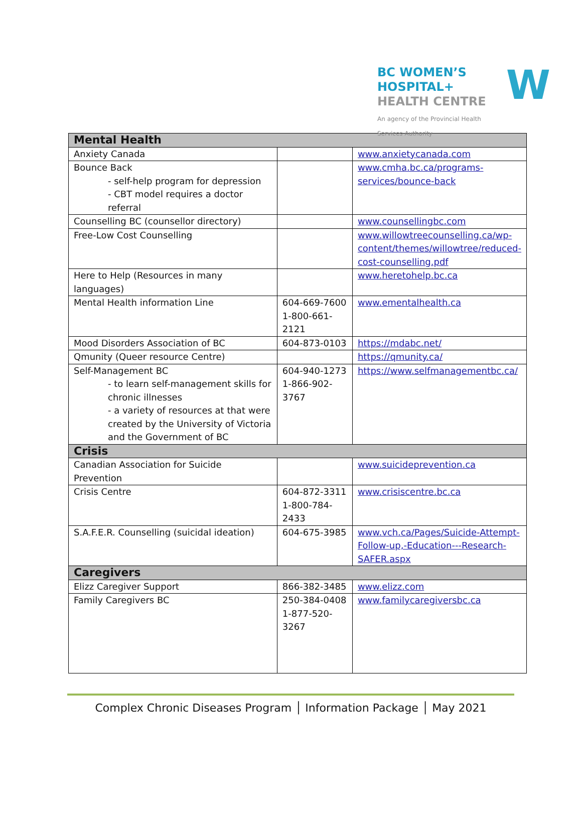BC WOMEN’S
HOSPITAL+
HEALTH CENTRE
An agency of the Provincial Health Services Authority
W
| Mental Health | | |
| --- | --- | --- |
| Anxiety Canada | | www.anxietycanada.com |
| Bounce Back - self-help program for depression - CBT model requires a doctor referral | | www.cmha.bc.ca/programs-services/bounce-back |
| Counselling BC (counsellor directory) | | www.counsellingbc.com |
| Free-Low Cost Counselling | | www.willowtreecounselling.ca/wp-content/themes/willowtree/reduced-cost-counselling.pdf |
| Here to Help (Resources in many languages) | | www.heretohelp.bc.ca |
| Mental Health information Line | 604-669-7600 1-800-661-2121 | www.ementalhealth.ca |
| Mood Disorders Association of BC | 604-873-0103 | https://mdabc.net/ |
| Qmunity (Queer resource Centre) | | https://qmunity.ca/ |
| Self-Management BC - to learn self-management skills for chronic illnesses - a variety of resources at that were created by the University of Victoria and the Government of BC | 604-940-1273 1-866-902-3767 | https://www.selfmanagementbc.ca/ |
| Crisis | | |
| Canadian Association for Suicide Prevention | | www.suicideprevention.ca |
| Crisis Centre | 604-872-3311 1-800-784-2433 | www.crisiscentre.bc.ca |
| S.A.F.E.R. Counselling (suicidal ideation) | 604-675-3985 | www.vch.ca/Pages/Suicide-Attempt-Follow-up,-Education---Research-SAFER.aspx |
| Caregivers | | |
| Elizz Caregiver Support | 866-382-3485 | www.elizz.com |
| Family Caregivers BC | 250-384-0408 1-877-520-3267 | www.familycaregiversbc.ca |
Complex Chronic Diseases Program │ Information Package │ May 2021